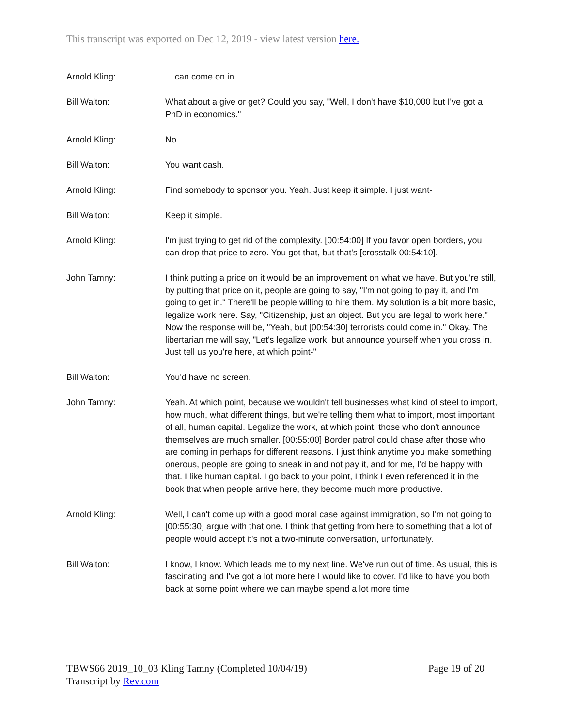This transcript was exported on Dec 12, 2019 - view latest version here.
Arnold Kling: ... can come on in.
Bill Walton: What about a give or get? Could you say, "Well, I don't have $10,000 but I've got a PhD in economics."
Arnold Kling: No.
Bill Walton: You want cash.
Arnold Kling: Find somebody to sponsor you. Yeah. Just keep it simple. I just want-
Bill Walton: Keep it simple.
Arnold Kling: I'm just trying to get rid of the complexity. [00:54:00] If you favor open borders, you can drop that price to zero. You got that, but that's [crosstalk 00:54:10].
John Tamny: I think putting a price on it would be an improvement on what we have. But you're still, by putting that price on it, people are going to say, "I'm not going to pay it, and I'm going to get in." There'll be people willing to hire them. My solution is a bit more basic, legalize work here. Say, "Citizenship, just an object. But you are legal to work here." Now the response will be, "Yeah, but [00:54:30] terrorists could come in." Okay. The libertarian me will say, "Let's legalize work, but announce yourself when you cross in. Just tell us you're here, at which point-"
Bill Walton: You'd have no screen.
John Tamny: Yeah. At which point, because we wouldn't tell businesses what kind of steel to import, how much, what different things, but we're telling them what to import, most important of all, human capital. Legalize the work, at which point, those who don't announce themselves are much smaller. [00:55:00] Border patrol could chase after those who are coming in perhaps for different reasons. I just think anytime you make something onerous, people are going to sneak in and not pay it, and for me, I'd be happy with that. I like human capital. I go back to your point, I think I even referenced it in the book that when people arrive here, they become much more productive.
Arnold Kling: Well, I can't come up with a good moral case against immigration, so I'm not going to [00:55:30] argue with that one. I think that getting from here to something that a lot of people would accept it's not a two-minute conversation, unfortunately.
Bill Walton: I know, I know. Which leads me to my next line. We've run out of time. As usual, this is fascinating and I've got a lot more here I would like to cover. I'd like to have you both back at some point where we can maybe spend a lot more time
TBWS66 2019_10_03 Kling Tamny (Completed 10/04/19)
Transcript by Rev.com
Page 19 of 20